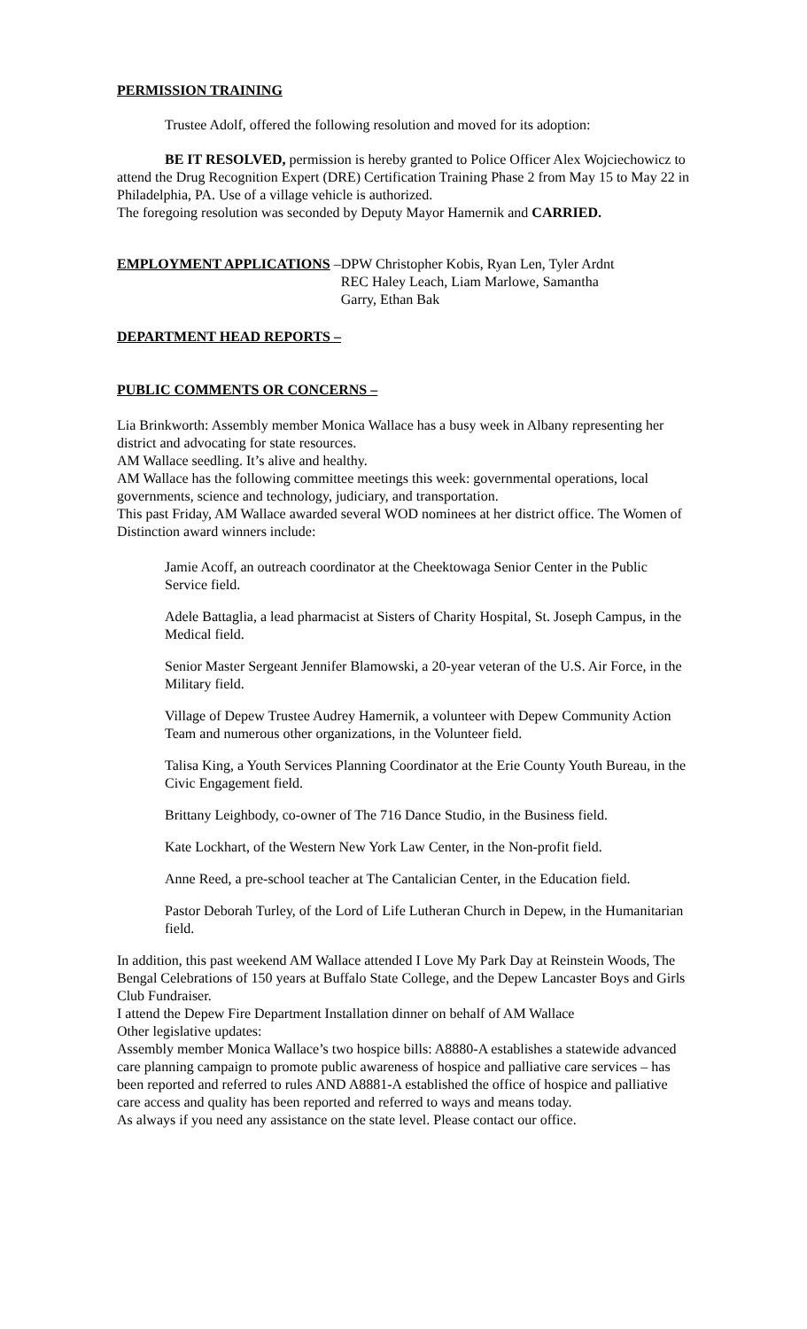PERMISSION TRAINING
Trustee Adolf, offered the following resolution and moved for its adoption:
BE IT RESOLVED, permission is hereby granted to Police Officer Alex Wojciechowicz to attend the Drug Recognition Expert (DRE) Certification Training Phase 2 from May 15 to May 22 in Philadelphia, PA. Use of a village vehicle is authorized.
The foregoing resolution was seconded by Deputy Mayor Hamernik and CARRIED.
EMPLOYMENT APPLICATIONS – DPW Christopher Kobis, Ryan Len, Tyler Ardnt
REC Haley Leach, Liam Marlowe, Samantha
Garry, Ethan Bak
DEPARTMENT HEAD REPORTS –
PUBLIC COMMENTS OR CONCERNS –
Lia Brinkworth: Assembly member Monica Wallace has a busy week in Albany representing her district and advocating for state resources.
AM Wallace seedling. It’s alive and healthy.
AM Wallace has the following committee meetings this week: governmental operations, local governments, science and technology, judiciary, and transportation.
This past Friday, AM Wallace awarded several WOD nominees at her district office. The Women of Distinction award winners include:
Jamie Acoff, an outreach coordinator at the Cheektowaga Senior Center in the Public Service field.
Adele Battaglia, a lead pharmacist at Sisters of Charity Hospital, St. Joseph Campus, in the Medical field.
Senior Master Sergeant Jennifer Blamowski, a 20-year veteran of the U.S. Air Force, in the Military field.
Village of Depew Trustee Audrey Hamernik, a volunteer with Depew Community Action Team and numerous other organizations, in the Volunteer field.
Talisa King, a Youth Services Planning Coordinator at the Erie County Youth Bureau, in the Civic Engagement field.
Brittany Leighbody, co-owner of The 716 Dance Studio, in the Business field.
Kate Lockhart, of the Western New York Law Center, in the Non-profit field.
Anne Reed, a pre-school teacher at The Cantalician Center, in the Education field.
Pastor Deborah Turley, of the Lord of Life Lutheran Church in Depew, in the Humanitarian field.
In addition, this past weekend AM Wallace attended I Love My Park Day at Reinstein Woods, The Bengal Celebrations of 150 years at Buffalo State College, and the Depew Lancaster Boys and Girls Club Fundraiser.
I attend the Depew Fire Department Installation dinner on behalf of AM Wallace
Other legislative updates:
Assembly member Monica Wallace’s two hospice bills: A8880-A establishes a statewide advanced care planning campaign to promote public awareness of hospice and palliative care services – has been reported and referred to rules AND A8881-A established the office of hospice and palliative care access and quality has been reported and referred to ways and means today.
As always if you need any assistance on the state level. Please contact our office.